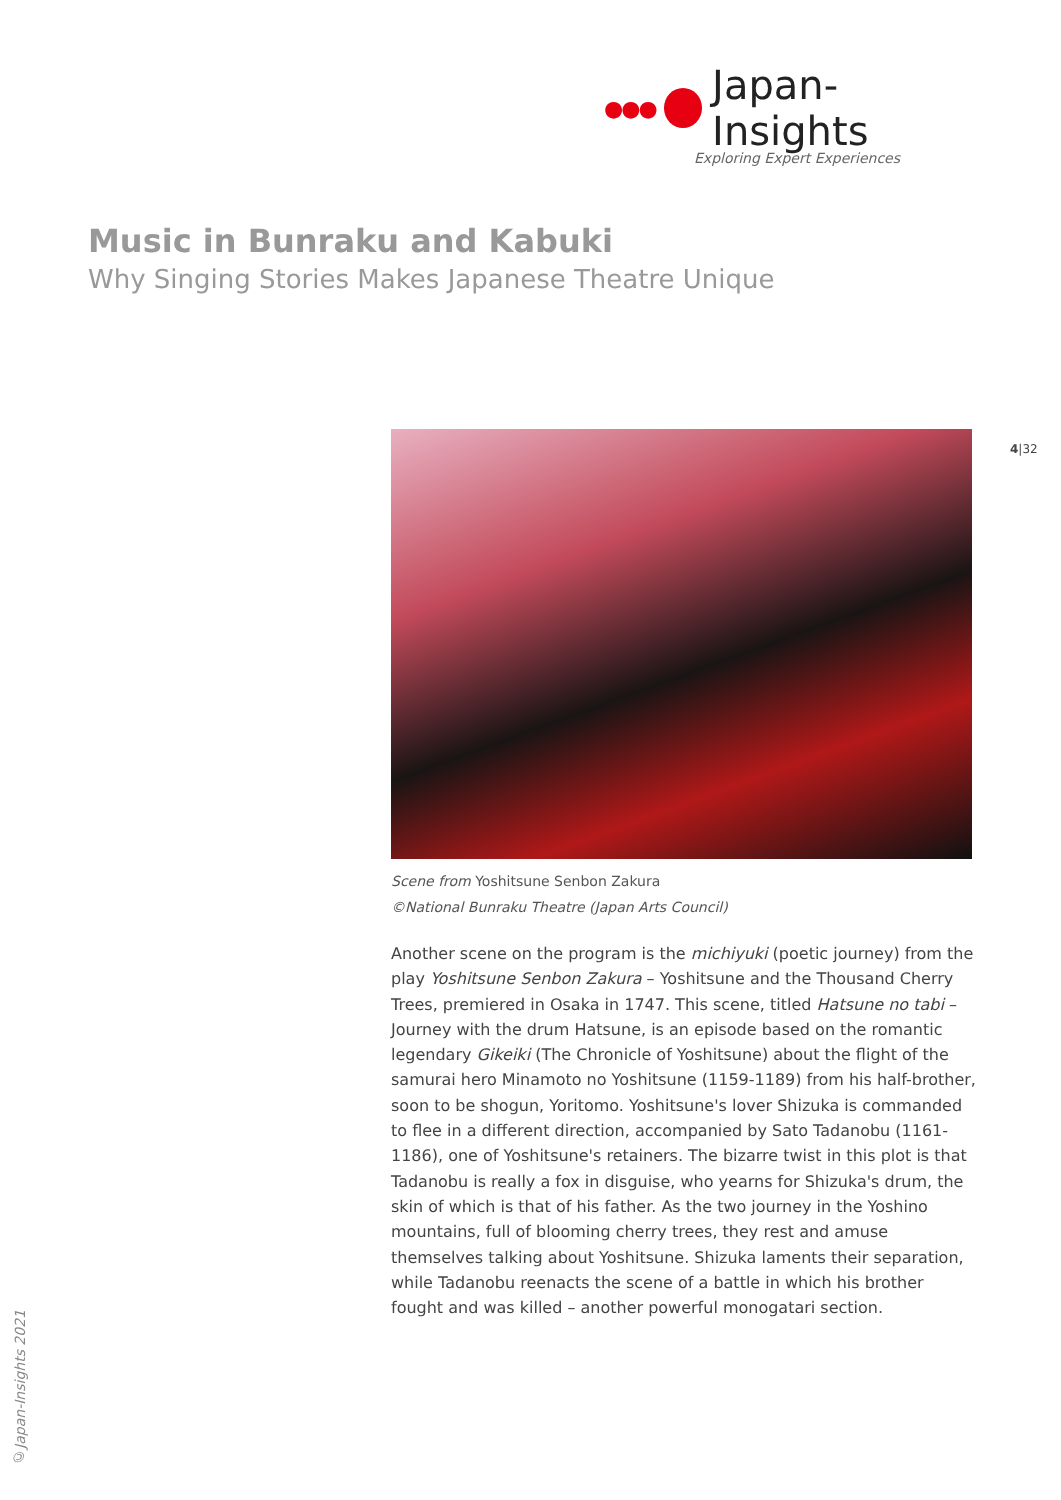●●● Japan-Insights
Exploring Expert Experiences
Music in Bunraku and Kabuki
Why Singing Stories Makes Japanese Theatre Unique
4|32
Scene from Yoshitsune Senbon Zakura
©National Bunraku Theatre (Japan Arts Council)
Another scene on the program is the michiyuki (poetic journey) from the play Yoshitsune Senbon Zakura – Yoshitsune and the Thousand Cherry Trees, premiered in Osaka in 1747. This scene, titled Hatsune no tabi – Journey with the drum Hatsune, is an episode based on the romantic legendary Gikeiki (The Chronicle of Yoshitsune) about the flight of the samurai hero Minamoto no Yoshitsune (1159-1189) from his half-brother, soon to be shogun, Yoritomo. Yoshitsune's lover Shizuka is commanded to flee in a different direction, accompanied by Sato Tadanobu (1161-1186), one of Yoshitsune's retainers. The bizarre twist in this plot is that Tadanobu is really a fox in disguise, who yearns for Shizuka's drum, the skin of which is that of his father. As the two journey in the Yoshino mountains, full of blooming cherry trees, they rest and amuse themselves talking about Yoshitsune. Shizuka laments their separation, while Tadanobu reenacts the scene of a battle in which his brother fought and was killed – another powerful monogatari section.
©Japan-Insights 2021